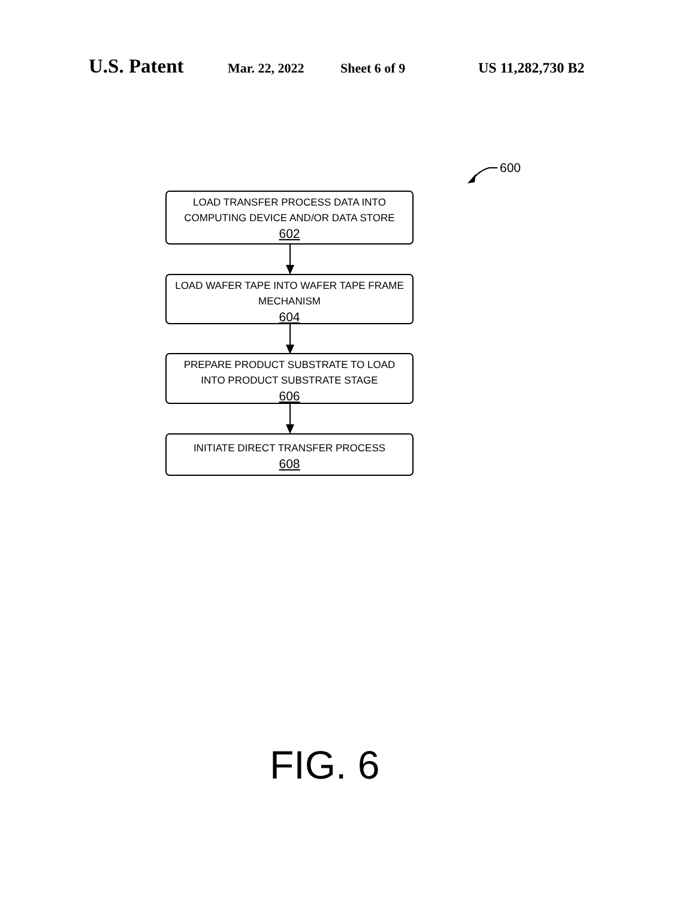U.S. Patent Mar. 22, 2022 Sheet 6 of 9 US 11,282,730 B2
600
LOAD TRANSFER PROCESS DATA INTO
COMPUTING DEVICE AND/OR DATA STORE
602
LOAD WAFER TAPE INTO WAFER TAPE FRAME
MECHANISM
604
PREPARE PRODUCT SUBSTRATE TO LOAD
INTO PRODUCT SUBSTRATE STAGE
606
INITIATE DIRECT TRANSFER PROCESS
608
FIG. 6